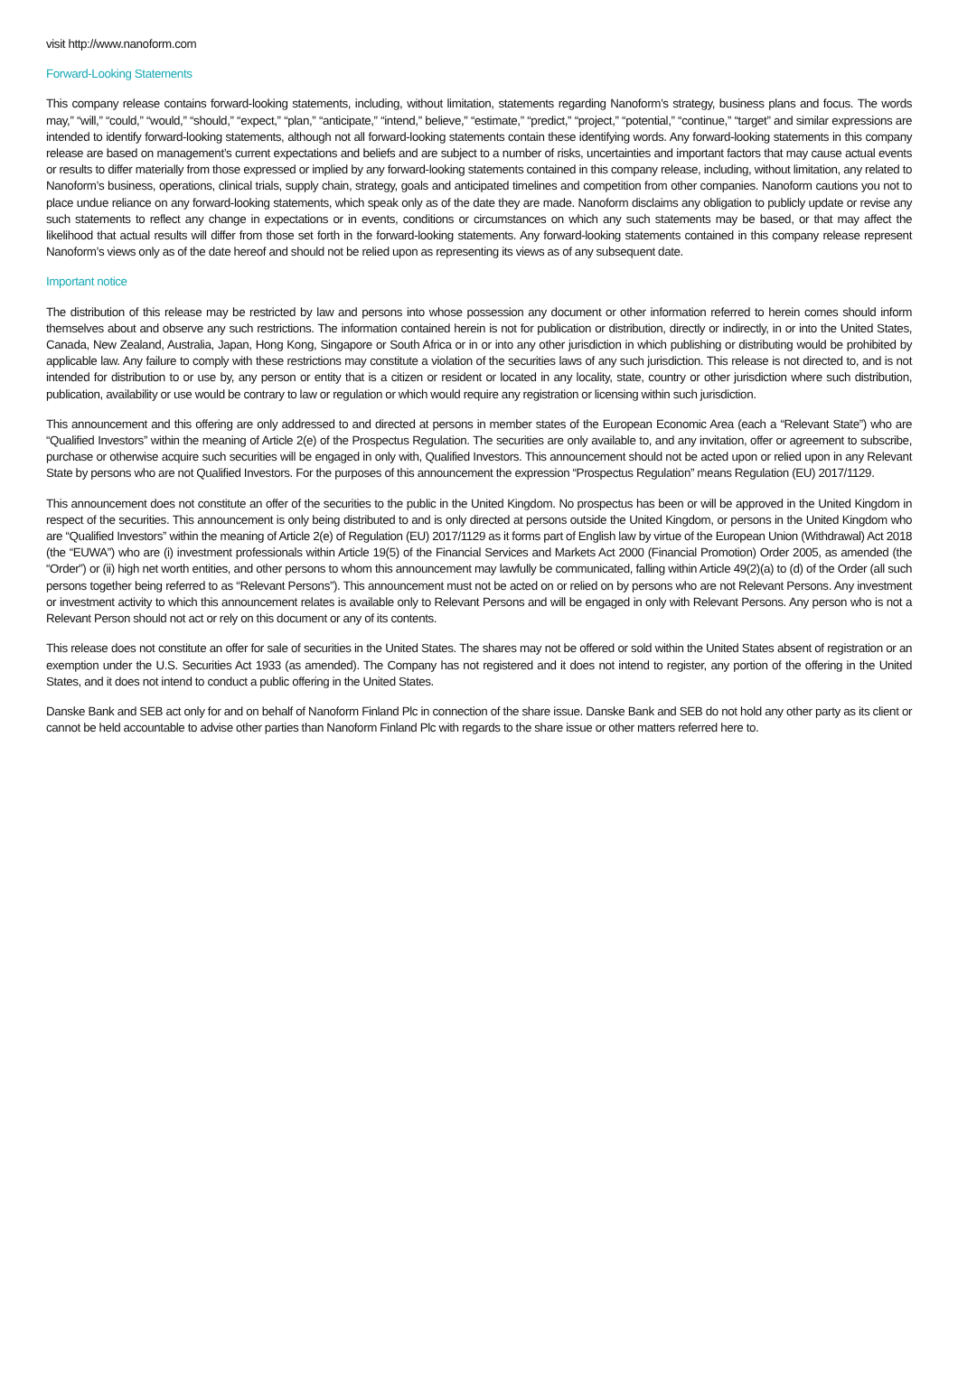visit http://www.nanoform.com
Forward-Looking Statements
This company release contains forward-looking statements, including, without limitation, statements regarding Nanoform’s strategy, business plans and focus. The words may,” “will,” “could,” “would,” “should,” “expect,” “plan,” “anticipate,” “intend,” believe,” “estimate,” “predict,” “project,” “potential,” “continue,” “target” and similar expressions are intended to identify forward-looking statements, although not all forward-looking statements contain these identifying words. Any forward-looking statements in this company release are based on management’s current expectations and beliefs and are subject to a number of risks, uncertainties and important factors that may cause actual events or results to differ materially from those expressed or implied by any forward-looking statements contained in this company release, including, without limitation, any related to Nanoform’s business, operations, clinical trials, supply chain, strategy, goals and anticipated timelines and competition from other companies. Nanoform cautions you not to place undue reliance on any forward-looking statements, which speak only as of the date they are made. Nanoform disclaims any obligation to publicly update or revise any such statements to reflect any change in expectations or in events, conditions or circumstances on which any such statements may be based, or that may affect the likelihood that actual results will differ from those set forth in the forward-looking statements. Any forward-looking statements contained in this company release represent Nanoform’s views only as of the date hereof and should not be relied upon as representing its views as of any subsequent date.
Important notice
The distribution of this release may be restricted by law and persons into whose possession any document or other information referred to herein comes should inform themselves about and observe any such restrictions. The information contained herein is not for publication or distribution, directly or indirectly, in or into the United States, Canada, New Zealand, Australia, Japan, Hong Kong, Singapore or South Africa or in or into any other jurisdiction in which publishing or distributing would be prohibited by applicable law. Any failure to comply with these restrictions may constitute a violation of the securities laws of any such jurisdiction. This release is not directed to, and is not intended for distribution to or use by, any person or entity that is a citizen or resident or located in any locality, state, country or other jurisdiction where such distribution, publication, availability or use would be contrary to law or regulation or which would require any registration or licensing within such jurisdiction.
This announcement and this offering are only addressed to and directed at persons in member states of the European Economic Area (each a “Relevant State”) who are “Qualified Investors” within the meaning of Article 2(e) of the Prospectus Regulation. The securities are only available to, and any invitation, offer or agreement to subscribe, purchase or otherwise acquire such securities will be engaged in only with, Qualified Investors. This announcement should not be acted upon or relied upon in any Relevant State by persons who are not Qualified Investors. For the purposes of this announcement the expression “Prospectus Regulation” means Regulation (EU) 2017/1129.
This announcement does not constitute an offer of the securities to the public in the United Kingdom. No prospectus has been or will be approved in the United Kingdom in respect of the securities. This announcement is only being distributed to and is only directed at persons outside the United Kingdom, or persons in the United Kingdom who are “Qualified Investors” within the meaning of Article 2(e) of Regulation (EU) 2017/1129 as it forms part of English law by virtue of the European Union (Withdrawal) Act 2018 (the “EUWA”) who are (i) investment professionals within Article 19(5) of the Financial Services and Markets Act 2000 (Financial Promotion) Order 2005, as amended (the “Order”) or (ii) high net worth entities, and other persons to whom this announcement may lawfully be communicated, falling within Article 49(2)(a) to (d) of the Order (all such persons together being referred to as “Relevant Persons”). This announcement must not be acted on or relied on by persons who are not Relevant Persons. Any investment or investment activity to which this announcement relates is available only to Relevant Persons and will be engaged in only with Relevant Persons. Any person who is not a Relevant Person should not act or rely on this document or any of its contents.
This release does not constitute an offer for sale of securities in the United States. The shares may not be offered or sold within the United States absent of registration or an exemption under the U.S. Securities Act 1933 (as amended). The Company has not registered and it does not intend to register, any portion of the offering in the United States, and it does not intend to conduct a public offering in the United States.
Danske Bank and SEB act only for and on behalf of Nanoform Finland Plc in connection of the share issue. Danske Bank and SEB do not hold any other party as its client or cannot be held accountable to advise other parties than Nanoform Finland Plc with regards to the share issue or other matters referred here to.